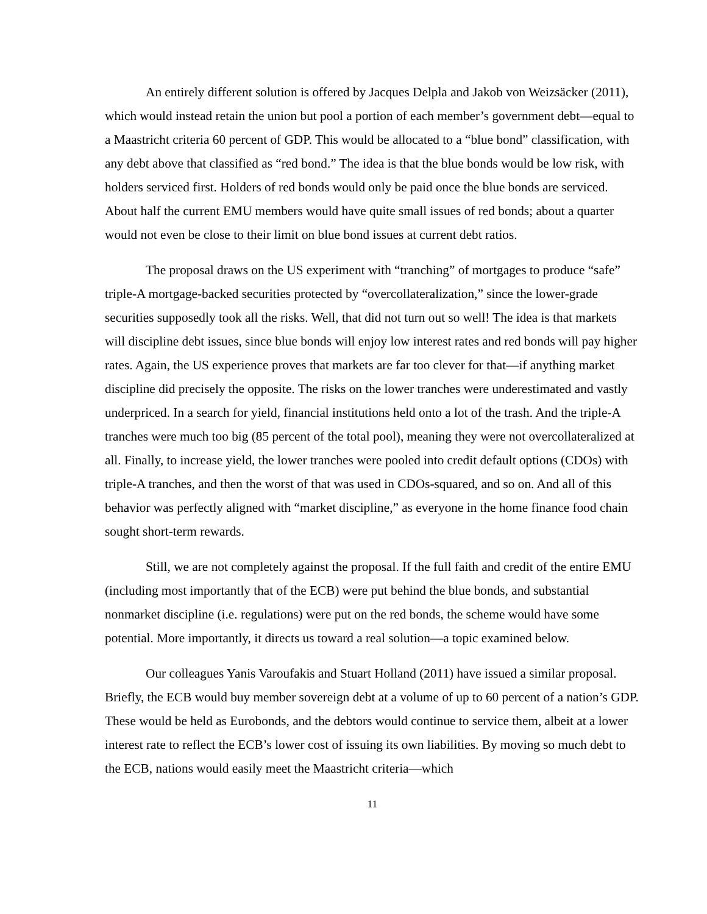An entirely different solution is offered by Jacques Delpla and Jakob von Weizsäcker (2011), which would instead retain the union but pool a portion of each member’s government debt—equal to a Maastricht criteria 60 percent of GDP. This would be allocated to a “blue bond” classification, with any debt above that classified as “red bond.” The idea is that the blue bonds would be low risk, with holders serviced first. Holders of red bonds would only be paid once the blue bonds are serviced. About half the current EMU members would have quite small issues of red bonds; about a quarter would not even be close to their limit on blue bond issues at current debt ratios.
The proposal draws on the US experiment with “tranching” of mortgages to produce “safe” triple-A mortgage-backed securities protected by “overcollateralization,” since the lower-grade securities supposedly took all the risks. Well, that did not turn out so well! The idea is that markets will discipline debt issues, since blue bonds will enjoy low interest rates and red bonds will pay higher rates. Again, the US experience proves that markets are far too clever for that—if anything market discipline did precisely the opposite. The risks on the lower tranches were underestimated and vastly underpriced. In a search for yield, financial institutions held onto a lot of the trash. And the triple-A tranches were much too big (85 percent of the total pool), meaning they were not overcollateralized at all. Finally, to increase yield, the lower tranches were pooled into credit default options (CDOs) with triple-A tranches, and then the worst of that was used in CDOs-squared, and so on. And all of this behavior was perfectly aligned with “market discipline,” as everyone in the home finance food chain sought short-term rewards.
Still, we are not completely against the proposal. If the full faith and credit of the entire EMU (including most importantly that of the ECB) were put behind the blue bonds, and substantial nonmarket discipline (i.e. regulations) were put on the red bonds, the scheme would have some potential. More importantly, it directs us toward a real solution—a topic examined below.
Our colleagues Yanis Varoufakis and Stuart Holland (2011) have issued a similar proposal. Briefly, the ECB would buy member sovereign debt at a volume of up to 60 percent of a nation’s GDP. These would be held as Eurobonds, and the debtors would continue to service them, albeit at a lower interest rate to reflect the ECB’s lower cost of issuing its own liabilities. By moving so much debt to the ECB, nations would easily meet the Maastricht criteria—which
11